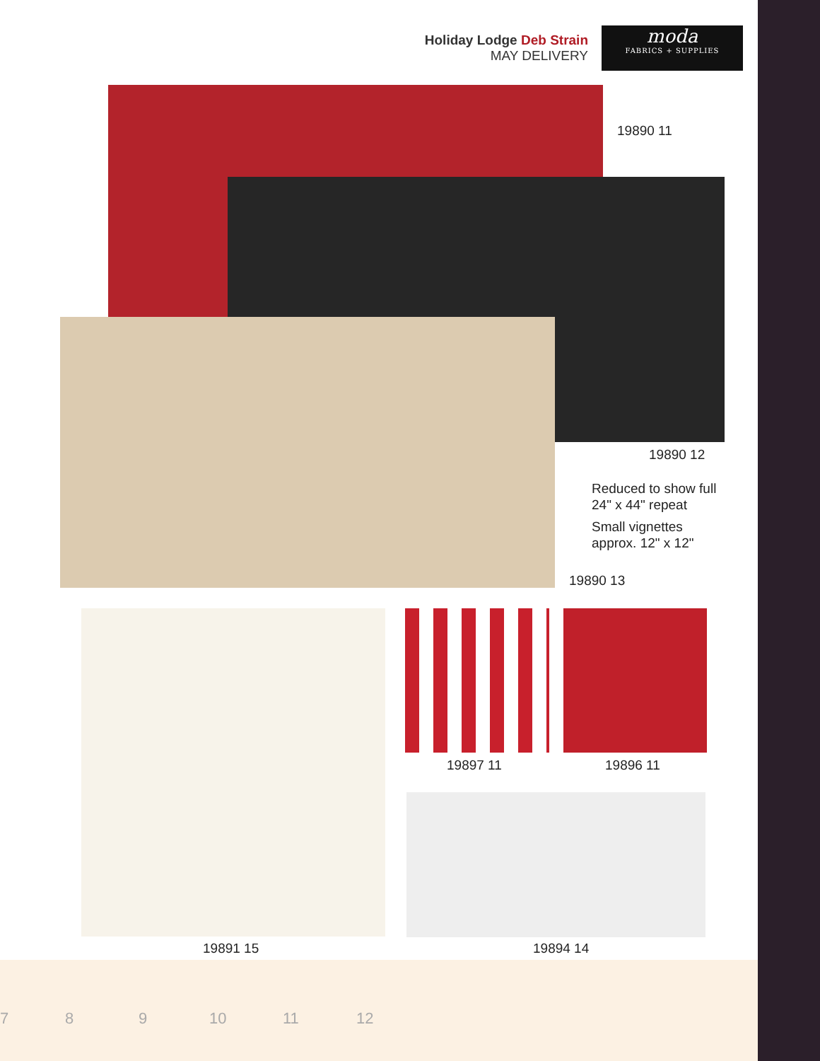Holiday Lodge Deb Strain
MAY DELIVERY
moda
FABRICS + SUPPLIES
19890 11
19890 12
Reduced to show full
24" x 44" repeat
Small vignettes
approx. 12" x 12"
19890 13
19897 11 19896 11
19891 15 19894 14
7 8 9 10 11 12